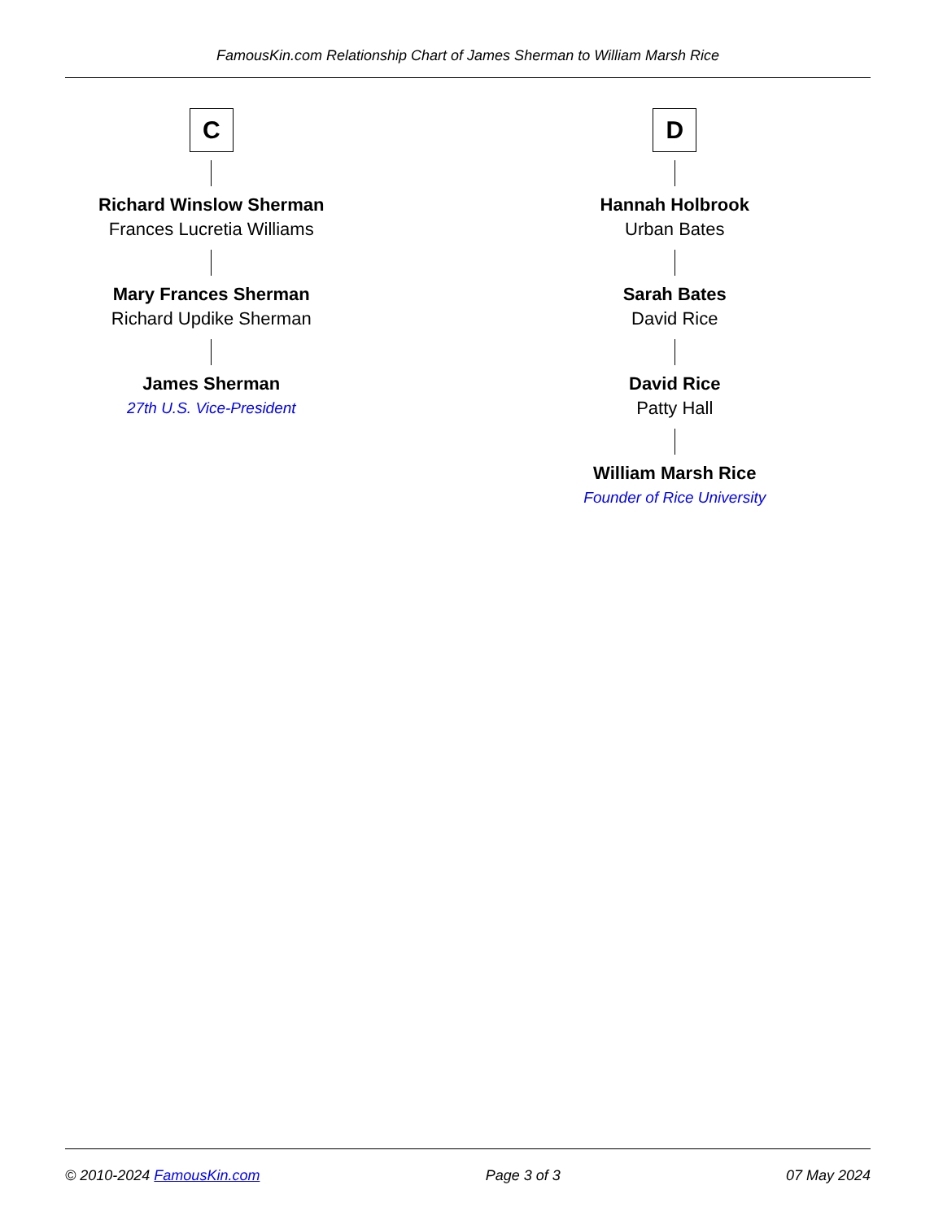FamousKin.com Relationship Chart of James Sherman to William Marsh Rice
C
Richard Winslow Sherman
Frances Lucretia Williams
Mary Frances Sherman
Richard Updike Sherman
James Sherman
27th U.S. Vice-President
D
Hannah Holbrook
Urban Bates
Sarah Bates
David Rice
David Rice
Patty Hall
William Marsh Rice
Founder of Rice University
© 2010-2024 FamousKin.com Page 3 of 3 07 May 2024